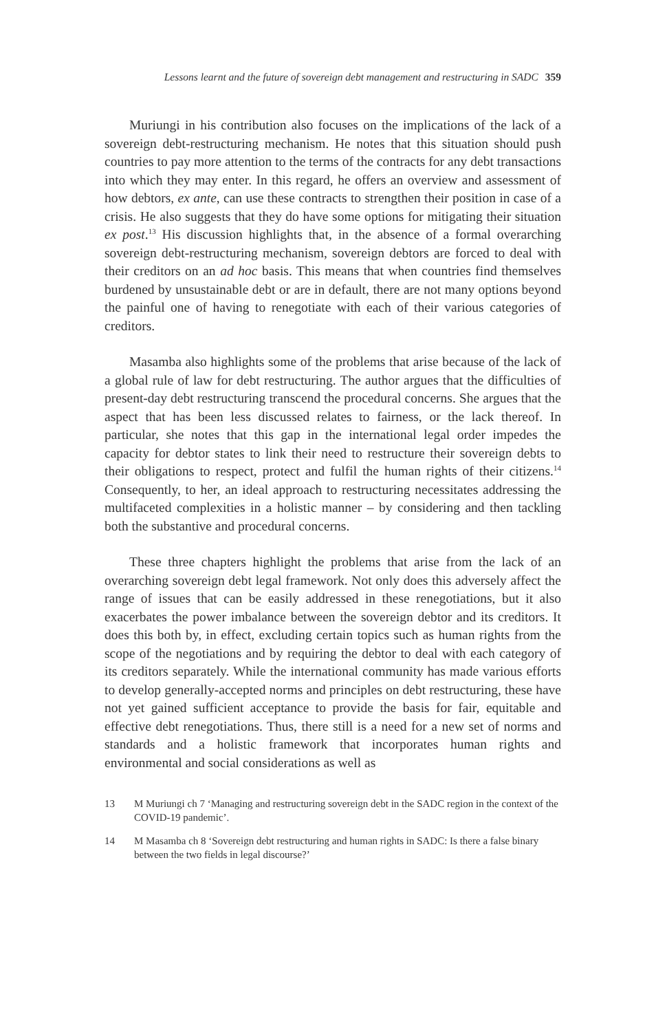Lessons learnt and the future of sovereign debt management and restructuring in SADC 359
Muriungi in his contribution also focuses on the implications of the lack of a sovereign debt-restructuring mechanism. He notes that this situation should push countries to pay more attention to the terms of the contracts for any debt transactions into which they may enter. In this regard, he offers an overview and assessment of how debtors, ex ante, can use these contracts to strengthen their position in case of a crisis. He also suggests that they do have some options for mitigating their situation ex post.<sup>13</sup> His discussion highlights that, in the absence of a formal overarching sovereign debt-restructuring mechanism, sovereign debtors are forced to deal with their creditors on an ad hoc basis. This means that when countries find themselves burdened by unsustainable debt or are in default, there are not many options beyond the painful one of having to renegotiate with each of their various categories of creditors.
Masamba also highlights some of the problems that arise because of the lack of a global rule of law for debt restructuring. The author argues that the difficulties of present-day debt restructuring transcend the procedural concerns. She argues that the aspect that has been less discussed relates to fairness, or the lack thereof. In particular, she notes that this gap in the international legal order impedes the capacity for debtor states to link their need to restructure their sovereign debts to their obligations to respect, protect and fulfil the human rights of their citizens.<sup>14</sup> Consequently, to her, an ideal approach to restructuring necessitates addressing the multifaceted complexities in a holistic manner – by considering and then tackling both the substantive and procedural concerns.
These three chapters highlight the problems that arise from the lack of an overarching sovereign debt legal framework. Not only does this adversely affect the range of issues that can be easily addressed in these renegotiations, but it also exacerbates the power imbalance between the sovereign debtor and its creditors. It does this both by, in effect, excluding certain topics such as human rights from the scope of the negotiations and by requiring the debtor to deal with each category of its creditors separately. While the international community has made various efforts to develop generally-accepted norms and principles on debt restructuring, these have not yet gained sufficient acceptance to provide the basis for fair, equitable and effective debt renegotiations. Thus, there still is a need for a new set of norms and standards and a holistic framework that incorporates human rights and environmental and social considerations as well as
13 M Muriungi ch 7 ‘Managing and restructuring sovereign debt in the SADC region in the context of the COVID-19 pandemic’.
14 M Masamba ch 8 ‘Sovereign debt restructuring and human rights in SADC: Is there a false binary between the two fields in legal discourse?’